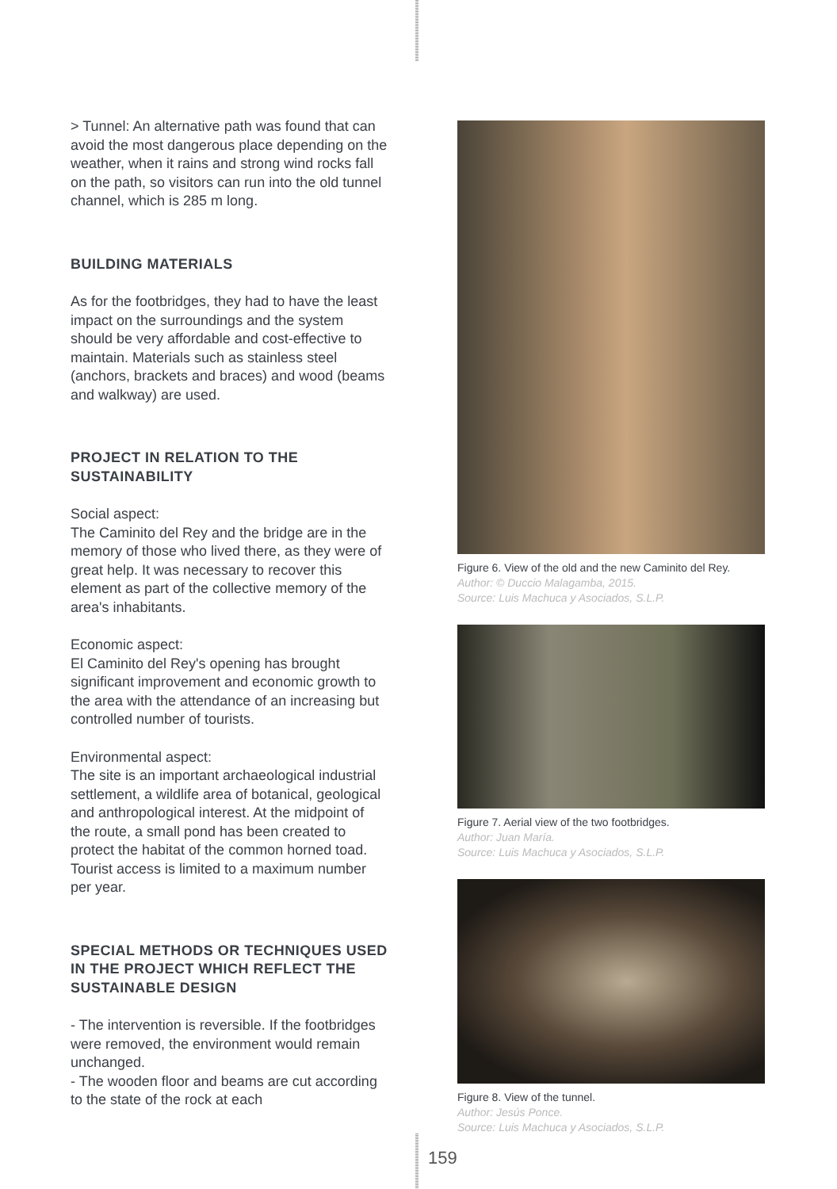> Tunnel: An alternative path was found that can avoid the most dangerous place depending on the weather, when it rains and strong wind rocks fall on the path, so visitors can run into the old tunnel channel, which is 285 m long.
BUILDING MATERIALS
As for the footbridges, they had to have the least impact on the surroundings and the system should be very affordable and cost-effective to maintain. Materials such as stainless steel (anchors, brackets and braces) and wood (beams and walkway) are used.
PROJECT IN RELATION TO THE SUSTAINABILITY
Social aspect:
The Caminito del Rey and the bridge are in the memory of those who lived there, as they were of great help. It was necessary to recover this element as part of the collective memory of the area's inhabitants.
Economic aspect:
El Caminito del Rey's opening has brought significant improvement and economic growth to the area with the attendance of an increasing but controlled number of tourists.
Environmental aspect:
The site is an important archaeological industrial settlement, a wildlife area of botanical, geological and anthropological interest. At the midpoint of the route, a small pond has been created to protect the habitat of the common horned toad.
Tourist access is limited to a maximum number per year.
SPECIAL METHODS OR TECHNIQUES USED IN THE PROJECT WHICH REFLECT THE SUSTAINABLE DESIGN
- The intervention is reversible. If the footbridges were removed, the environment would remain unchanged.
- The wooden floor and beams are cut according to the state of the rock at each
Figure 6. View of the old and the new Caminito del Rey.
Author: © Duccio Malagamba, 2015.
Source: Luis Machuca y Asociados, S.L.P.
Figure 7. Aerial view of the two footbridges.
Author: Juan María.
Source: Luis Machuca y Asociados, S.L.P.
Figure 8. View of the tunnel.
Author: Jesús Ponce.
Source: Luis Machuca y Asociados, S.L.P.
159